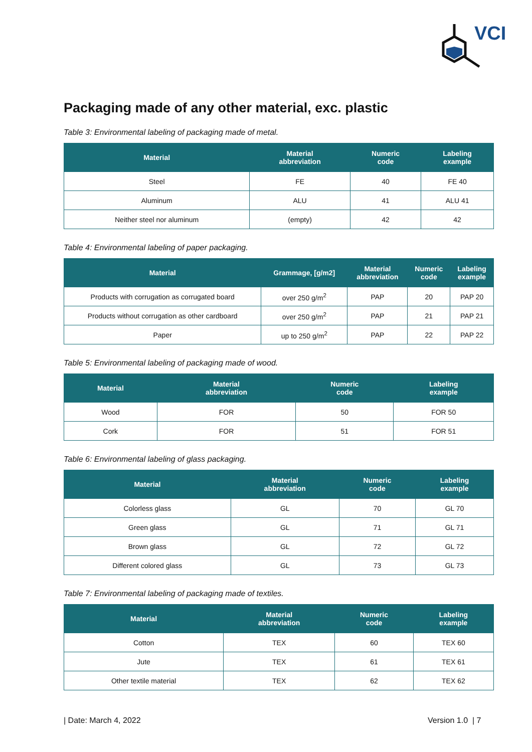VCI
Packaging made of any other material, exc. plastic
Table 3: Environmental labeling of packaging made of metal.
| Material | Material abbreviation | Numeric code | Labeling example |
| --- | --- | --- | --- |
| Steel | FE | 40 | FE 40 |
| Aluminum | ALU | 41 | ALU 41 |
| Neither steel nor aluminum | (empty) | 42 | 42 |
Table 4: Environmental labeling of paper packaging.
| Material | Grammage, [g/m2] | Material abbreviation | Numeric code | Labeling example |
| --- | --- | --- | --- | --- |
| Products with corrugation as corrugated board | over 250 g/m<sup>2</sup> | PAP | 20 | PAP 20 |
| Products without corrugation as other cardboard | over 250 g/m<sup>2</sup> | PAP | 21 | PAP 21 |
| Paper | up to 250 g/m<sup>2</sup> | PAP | 22 | PAP 22 |
Table 5: Environmental labeling of packaging made of wood.
| Material | Material abbreviation | Numeric code | Labeling example |
| --- | --- | --- | --- |
| Wood | FOR | 50 | FOR 50 |
| Cork | FOR | 51 | FOR 51 |
Table 6: Environmental labeling of glass packaging.
| Material | Material abbreviation | Numeric code | Labeling example |
| --- | --- | --- | --- |
| Colorless glass | GL | 70 | GL 70 |
| Green glass | GL | 71 | GL 71 |
| Brown glass | GL | 72 | GL 72 |
| Different colored glass | GL | 73 | GL 73 |
Table 7: Environmental labeling of packaging made of textiles.
| Material | Material abbreviation | Numeric code | Labeling example |
| --- | --- | --- | --- |
| Cotton | TEX | 60 | TEX 60 |
| Jute | TEX | 61 | TEX 61 |
| Other textile material | TEX | 62 | TEX 62 |
| Date: March 4, 2022 Version 1.0 | 7